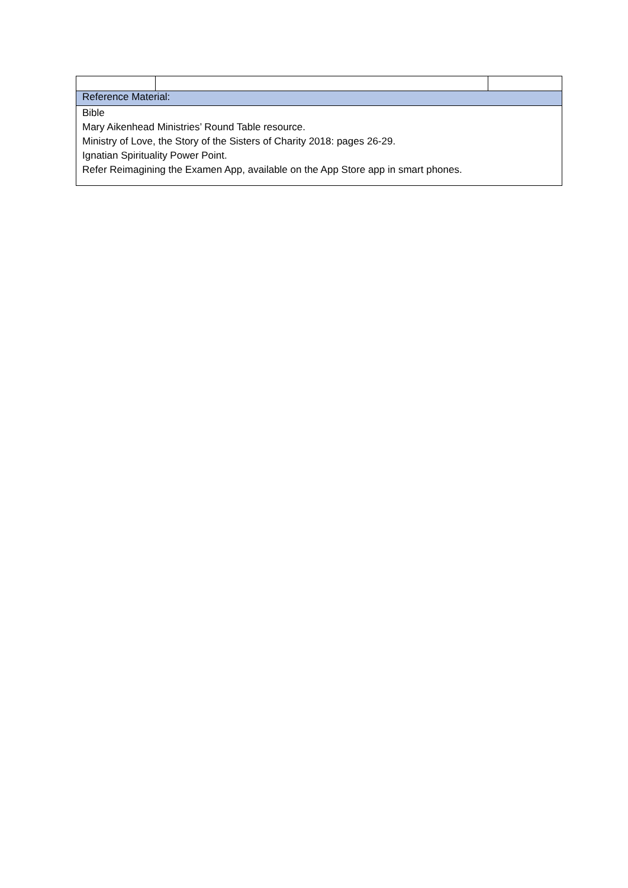| Reference Material: | | |
| Bible Mary Aikenhead Ministries’ Round Table resource. Ministry of Love, the Story of the Sisters of Charity 2018: pages 26-29. Ignatian Spirituality Power Point. Refer Reimagining the Examen App, available on the App Store app in smart phones. | | |